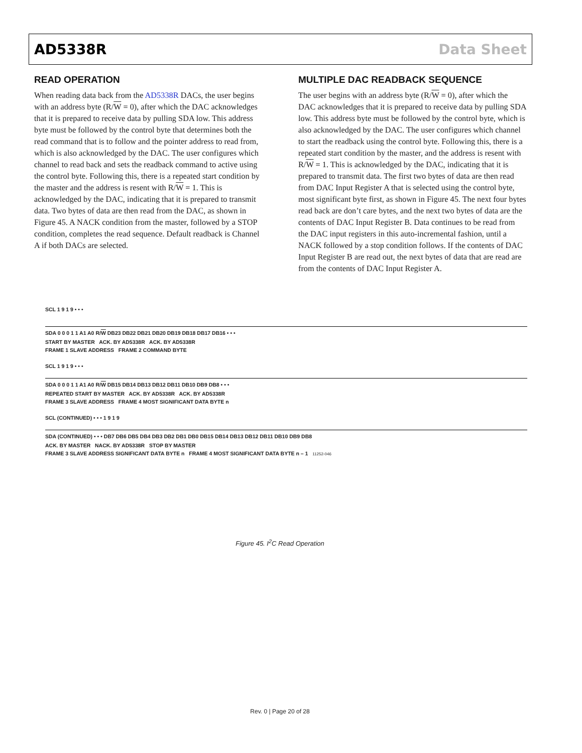AD5338R Data Sheet
READ OPERATION
When reading data back from the AD5338R DACs, the user begins with an address byte (R/W = 0), after which the DAC acknowledges that it is prepared to receive data by pulling SDA low. This address byte must be followed by the control byte that determines both the read command that is to follow and the pointer address to read from, which is also acknowledged by the DAC. The user configures which channel to read back and sets the readback command to active using the control byte. Following this, there is a repeated start condition by the master and the address is resent with R/W = 1. This is acknowledged by the DAC, indicating that it is prepared to transmit data. Two bytes of data are then read from the DAC, as shown in Figure 45. A NACK condition from the master, followed by a STOP condition, completes the read sequence. Default readback is Channel A if both DACs are selected.
MULTIPLE DAC READBACK SEQUENCE
The user begins with an address byte (R/W = 0), after which the DAC acknowledges that it is prepared to receive data by pulling SDA low. This address byte must be followed by the control byte, which is also acknowledged by the DAC. The user configures which channel to start the readback using the control byte. Following this, there is a repeated start condition by the master, and the address is resent with R/W = 1. This is acknowledged by the DAC, indicating that it is prepared to transmit data. The first two bytes of data are then read from DAC Input Register A that is selected using the control byte, most significant byte first, as shown in Figure 45. The next four bytes read back are don’t care bytes, and the next two bytes of data are the contents of DAC Input Register B. Data continues to be read from the DAC input registers in this auto-incremental fashion, until a NACK followed by a stop condition follows. If the contents of DAC Input Register B are read out, the next bytes of data that are read are from the contents of DAC Input Register A.
SCL 1 9 1 9 • • •
SDA 0 0 0 1 1 A1 A0 R/W DB23 DB22 DB21 DB20 DB19 DB18 DB17 DB16 • • •
START BY MASTER ACK. BY AD5338R ACK. BY AD5338R
FRAME 1 SLAVE ADDRESS FRAME 2 COMMAND BYTE
SCL 1 9 1 9 • • •
SDA 0 0 0 1 1 A1 A0 R/W DB15 DB14 DB13 DB12 DB11 DB10 DB9 DB8 • • •
REPEATED START BY MASTER ACK. BY AD5338R ACK. BY AD5338R
FRAME 3 SLAVE ADDRESS FRAME 4 MOST SIGNIFICANT DATA BYTE n
SCL (CONTINUED) • • • 1 9 1 9
SDA (CONTINUED) • • • DB7 DB6 DB5 DB4 DB3 DB2 DB1 DB0 DB15 DB14 DB13 DB12 DB11 DB10 DB9 DB8
ACK. BY MASTER NACK. BY AD5338R STOP BY MASTER
FRAME 3 SLAVE ADDRESS SIGNIFICANT DATA BYTE n FRAME 4 MOST SIGNIFICANT DATA BYTE n – 1 11252-046
Figure 45. I<sup>2</sup>C Read Operation
Rev. 0 | Page 20 of 28